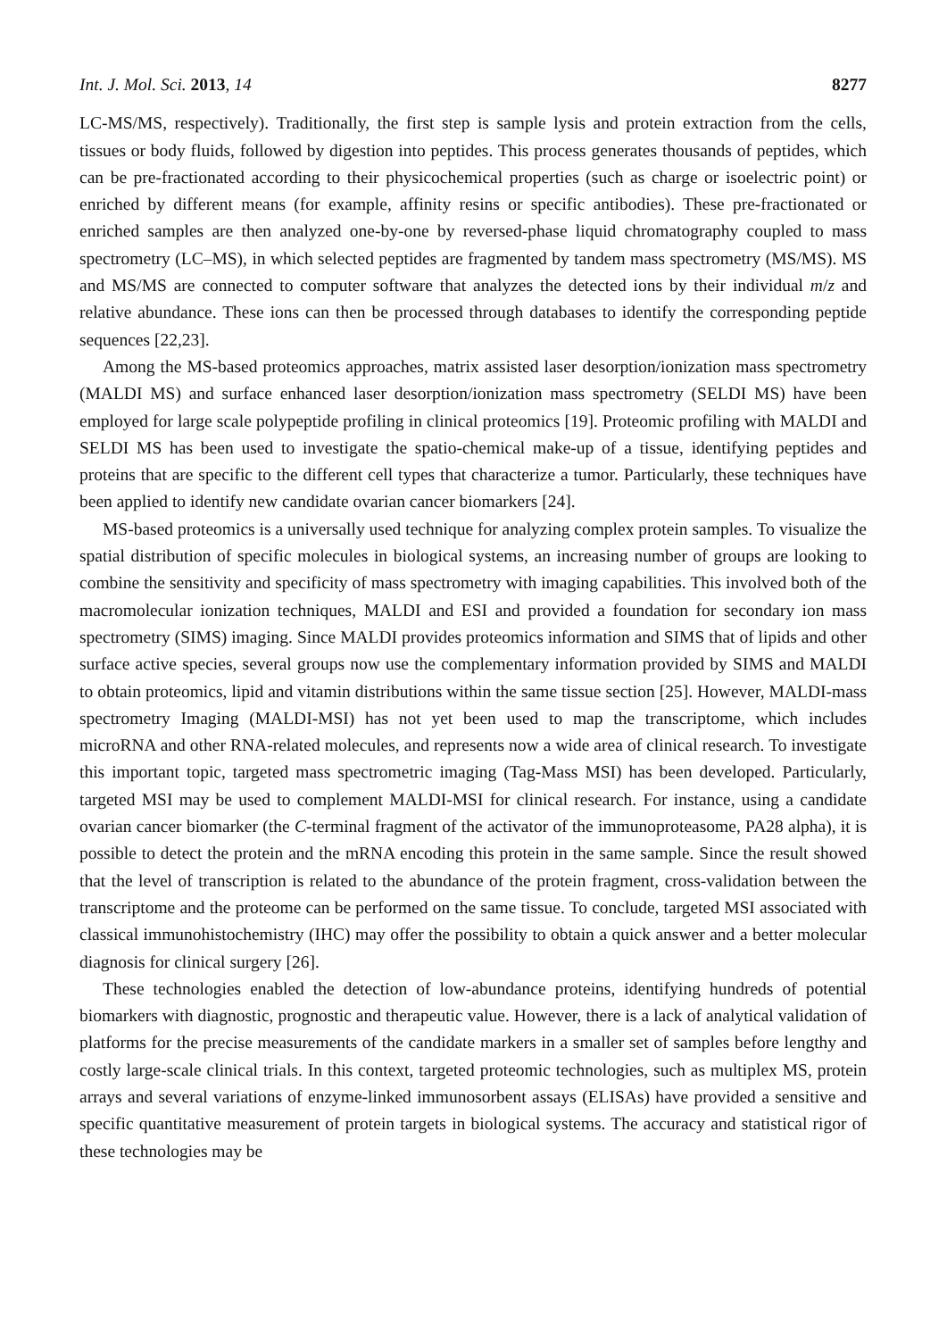Int. J. Mol. Sci. 2013, 14 8277
LC-MS/MS, respectively). Traditionally, the first step is sample lysis and protein extraction from the cells, tissues or body fluids, followed by digestion into peptides. This process generates thousands of peptides, which can be pre-fractionated according to their physicochemical properties (such as charge or isoelectric point) or enriched by different means (for example, affinity resins or specific antibodies). These pre-fractionated or enriched samples are then analyzed one-by-one by reversed-phase liquid chromatography coupled to mass spectrometry (LC–MS), in which selected peptides are fragmented by tandem mass spectrometry (MS/MS). MS and MS/MS are connected to computer software that analyzes the detected ions by their individual m/z and relative abundance. These ions can then be processed through databases to identify the corresponding peptide sequences [22,23].
Among the MS-based proteomics approaches, matrix assisted laser desorption/ionization mass spectrometry (MALDI MS) and surface enhanced laser desorption/ionization mass spectrometry (SELDI MS) have been employed for large scale polypeptide profiling in clinical proteomics [19]. Proteomic profiling with MALDI and SELDI MS has been used to investigate the spatio-chemical make-up of a tissue, identifying peptides and proteins that are specific to the different cell types that characterize a tumor. Particularly, these techniques have been applied to identify new candidate ovarian cancer biomarkers [24].
MS-based proteomics is a universally used technique for analyzing complex protein samples. To visualize the spatial distribution of specific molecules in biological systems, an increasing number of groups are looking to combine the sensitivity and specificity of mass spectrometry with imaging capabilities. This involved both of the macromolecular ionization techniques, MALDI and ESI and provided a foundation for secondary ion mass spectrometry (SIMS) imaging. Since MALDI provides proteomics information and SIMS that of lipids and other surface active species, several groups now use the complementary information provided by SIMS and MALDI to obtain proteomics, lipid and vitamin distributions within the same tissue section [25]. However, MALDI-mass spectrometry Imaging (MALDI-MSI) has not yet been used to map the transcriptome, which includes microRNA and other RNA-related molecules, and represents now a wide area of clinical research. To investigate this important topic, targeted mass spectrometric imaging (Tag-Mass MSI) has been developed. Particularly, targeted MSI may be used to complement MALDI-MSI for clinical research. For instance, using a candidate ovarian cancer biomarker (the C-terminal fragment of the activator of the immunoproteasome, PA28 alpha), it is possible to detect the protein and the mRNA encoding this protein in the same sample. Since the result showed that the level of transcription is related to the abundance of the protein fragment, cross-validation between the transcriptome and the proteome can be performed on the same tissue. To conclude, targeted MSI associated with classical immunohistochemistry (IHC) may offer the possibility to obtain a quick answer and a better molecular diagnosis for clinical surgery [26].
These technologies enabled the detection of low-abundance proteins, identifying hundreds of potential biomarkers with diagnostic, prognostic and therapeutic value. However, there is a lack of analytical validation of platforms for the precise measurements of the candidate markers in a smaller set of samples before lengthy and costly large-scale clinical trials. In this context, targeted proteomic technologies, such as multiplex MS, protein arrays and several variations of enzyme-linked immunosorbent assays (ELISAs) have provided a sensitive and specific quantitative measurement of protein targets in biological systems. The accuracy and statistical rigor of these technologies may be